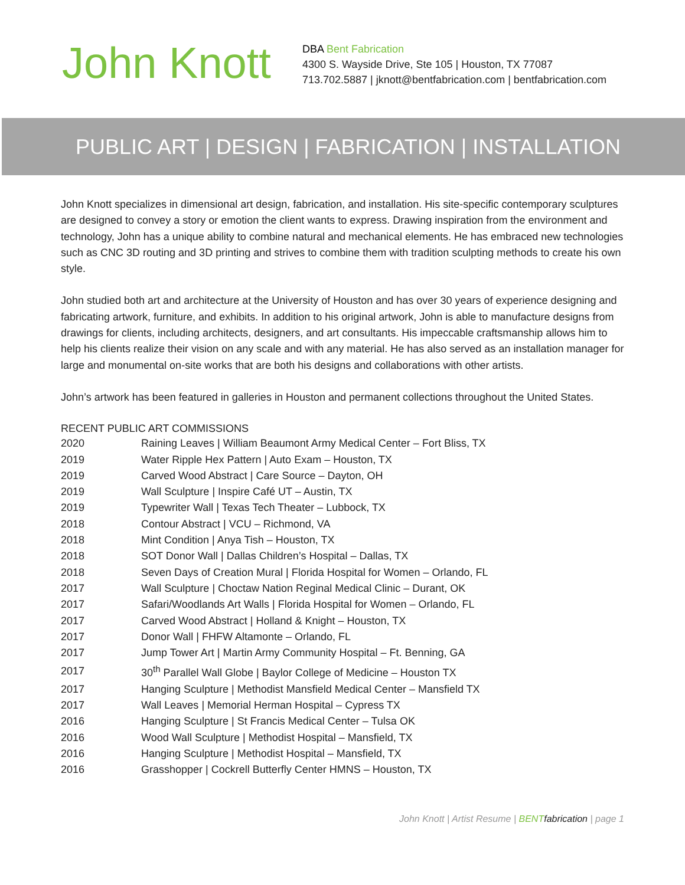John Knott
DBA Bent Fabrication
4300 S. Wayside Drive, Ste 105 | Houston, TX 77087
713.702.5887 | jknott@bentfabrication.com | bentfabrication.com
PUBLIC ART | DESIGN | FABRICATION | INSTALLATION
John Knott specializes in dimensional art design, fabrication, and installation. His site-specific contemporary sculptures are designed to convey a story or emotion the client wants to express. Drawing inspiration from the environment and technology, John has a unique ability to combine natural and mechanical elements. He has embraced new technologies such as CNC 3D routing and 3D printing and strives to combine them with tradition sculpting methods to create his own style.
John studied both art and architecture at the University of Houston and has over 30 years of experience designing and fabricating artwork, furniture, and exhibits. In addition to his original artwork, John is able to manufacture designs from drawings for clients, including architects, designers, and art consultants. His impeccable craftsmanship allows him to help his clients realize their vision on any scale and with any material. He has also served as an installation manager for large and monumental on-site works that are both his designs and collaborations with other artists.
John’s artwork has been featured in galleries in Houston and permanent collections throughout the United States.
RECENT PUBLIC ART COMMISSIONS
| 2020 | Raining Leaves / William Beaumont Army Medical Center – Fort Bliss, TX |
| 2019 | Water Ripple Hex Pattern / Auto Exam – Houston, TX |
| 2019 | Carved Wood Abstract / Care Source – Dayton, OH |
| 2019 | Wall Sculpture / Inspire Café UT – Austin, TX |
| 2019 | Typewriter Wall / Texas Tech Theater – Lubbock, TX |
| 2018 | Contour Abstract / VCU – Richmond, VA |
| 2018 | Mint Condition / Anya Tish – Houston, TX |
| 2018 | SOT Donor Wall / Dallas Children’s Hospital – Dallas, TX |
| 2018 | Seven Days of Creation Mural / Florida Hospital for Women – Orlando, FL |
| 2017 | Wall Sculpture / Choctaw Nation Reginal Medical Clinic – Durant, OK |
| 2017 | Safari/Woodlands Art Walls / Florida Hospital for Women – Orlando, FL |
| 2017 | Carved Wood Abstract / Holland & Knight – Houston, TX |
| 2017 | Donor Wall / FHFW Altamonte – Orlando, FL |
| 2017 | Jump Tower Art / Martin Army Community Hospital – Ft. Benning, GA |
| 2017 | 30<sup>th</sup> Parallel Wall Globe / Baylor College of Medicine – Houston TX |
| 2017 | Hanging Sculpture / Methodist Mansfield Medical Center – Mansfield TX |
| 2017 | Wall Leaves / Memorial Herman Hospital – Cypress TX |
| 2016 | Hanging Sculpture / St Francis Medical Center – Tulsa OK |
| 2016 | Wood Wall Sculpture / Methodist Hospital – Mansfield, TX |
| 2016 | Hanging Sculpture / Methodist Hospital – Mansfield, TX |
| 2016 | Grasshopper / Cockrell Butterfly Center HMNS – Houston, TX |
John Knott | Artist Resume | BENT fabrication | page 1